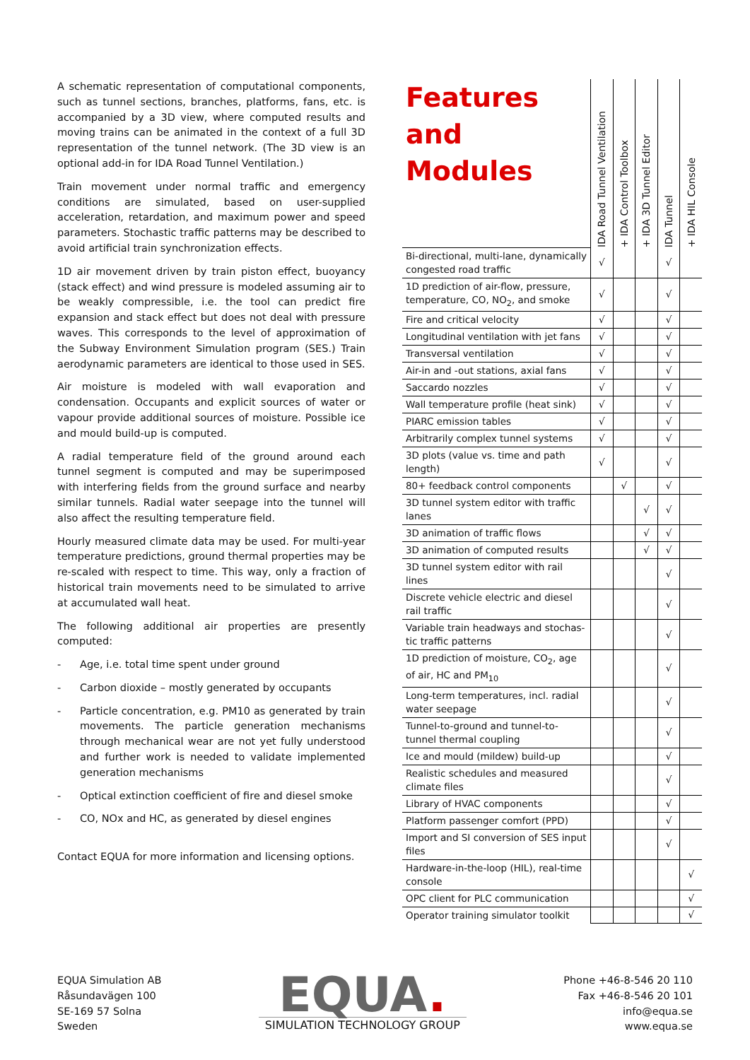A schematic representation of computational components, such as tunnel sections, branches, platforms, fans, etc. is accompanied by a 3D view, where computed results and moving trains can be animated in the context of a full 3D representation of the tunnel network. (The 3D view is an optional add-in for IDA Road Tunnel Ventilation.)
Train movement under normal traffic and emergency conditions are simulated, based on user-supplied acceleration, retardation, and maximum power and speed parameters. Stochastic traffic patterns may be described to avoid artificial train synchronization effects.
1D air movement driven by train piston effect, buoyancy (stack effect) and wind pressure is modeled assuming air to be weakly compressible, i.e. the tool can predict fire expansion and stack effect but does not deal with pressure waves. This corresponds to the level of approximation of the Subway Environment Simulation program (SES.) Train aerodynamic parameters are identical to those used in SES.
Air moisture is modeled with wall evaporation and condensation. Occupants and explicit sources of water or vapour provide additional sources of moisture. Possible ice and mould build-up is computed.
A radial temperature field of the ground around each tunnel segment is computed and may be superimposed with interfering fields from the ground surface and nearby similar tunnels. Radial water seepage into the tunnel will also affect the resulting temperature field.
Hourly measured climate data may be used. For multi-year temperature predictions, ground thermal properties may be re-scaled with respect to time. This way, only a fraction of historical train movements need to be simulated to arrive at accumulated wall heat.
The following additional air properties are presently computed:
- Age, i.e. total time spent under ground
- Carbon dioxide – mostly generated by occupants
- Particle concentration, e.g. PM10 as generated by train movements. The particle generation mechanisms through mechanical wear are not yet fully understood and further work is needed to validate implemented generation mechanisms
- Optical extinction coefficient of fire and diesel smoke
- CO, NOx and HC, as generated by diesel engines
Contact EQUA for more information and licensing options.
| Features and Modules | IDA Road Tunnel Ventilation | + IDA Control Toolbox | + IDA 3D Tunnel Editor | IDA Tunnel | + IDA HIL Console |
| --- | --- | --- | --- | --- | --- |
| Bi-directional, multi-lane, dynamically congested road traffic | √ | | | √ | |
| 1D prediction of air-flow, pressure, temperature, CO, NO<sub>2</sub>, and smoke | √ | | | √ | |
| Fire and critical velocity | √ | | | √ | |
| Longitudinal ventilation with jet fans | √ | | | √ | |
| Transversal ventilation | √ | | | √ | |
| Air-in and -out stations, axial fans | √ | | | √ | |
| Saccardo nozzles | √ | | | √ | |
| Wall temperature profile (heat sink) | √ | | | √ | |
| PIARC emission tables | √ | | | √ | |
| Arbitrarily complex tunnel systems | √ | | | √ | |
| 3D plots (value vs. time and path length) | √ | | | √ | |
| 80+ feedback control components | | √ | | √ | |
| 3D tunnel system editor with traffic lanes | | | √ | √ | |
| 3D animation of traffic flows | | | √ | √ | |
| 3D animation of computed results | | | √ | √ | |
| 3D tunnel system editor with rail lines | | | | √ | |
| Discrete vehicle electric and diesel rail traffic | | | | √ | |
| Variable train headways and stochas-tic traffic patterns | | | | √ | |
| 1D prediction of moisture, CO<sub>2</sub>, age of air, HC and PM<sub>10</sub> | | | | √ | |
| Long-term temperatures, incl. radial water seepage | | | | √ | |
| Tunnel-to-ground and tunnel-to-tunnel thermal coupling | | | | √ | |
| Ice and mould (mildew) build-up | | | | √ | |
| Realistic schedules and measured climate files | | | | √ | |
| Library of HVAC components | | | | √ | |
| Platform passenger comfort (PPD) | | | | √ | |
| Import and SI conversion of SES input files | | | | √ | |
| Hardware-in-the-loop (HIL), real-time console | | | | | √ |
| OPC client for PLC communication | | | | | √ |
| Operator training simulator toolkit | | | | | √ |
EQUA Simulation AB
Råsundavägen 100
SE-169 57 Solna
Sweden
EQUA.
SIMULATION TECHNOLOGY GROUP
Phone +46-8-546 20 110
Fax +46-8-546 20 101
info@equa.se
www.equa.se